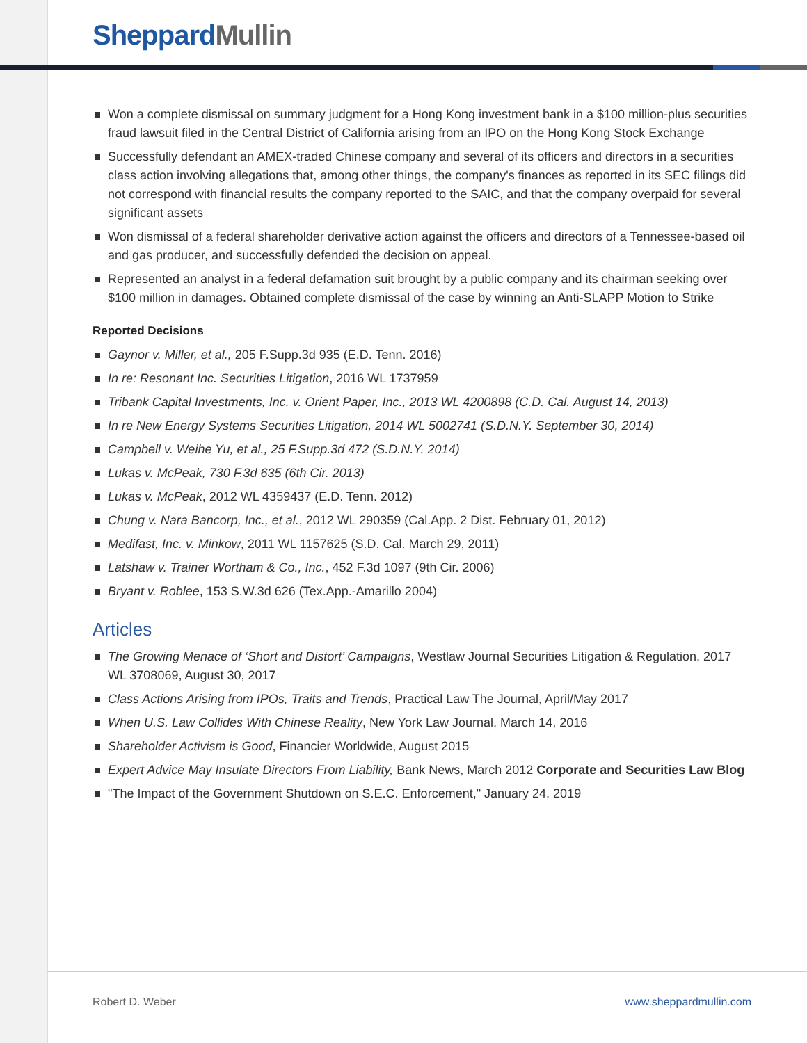Sheppard Mullin
Won a complete dismissal on summary judgment for a Hong Kong investment bank in a $100 million-plus securities fraud lawsuit filed in the Central District of California arising from an IPO on the Hong Kong Stock Exchange
Successfully defendant an AMEX-traded Chinese company and several of its officers and directors in a securities class action involving allegations that, among other things, the company's finances as reported in its SEC filings did not correspond with financial results the company reported to the SAIC, and that the company overpaid for several significant assets
Won dismissal of a federal shareholder derivative action against the officers and directors of a Tennessee-based oil and gas producer, and successfully defended the decision on appeal.
Represented an analyst in a federal defamation suit brought by a public company and its chairman seeking over $100 million in damages. Obtained complete dismissal of the case by winning an Anti-SLAPP Motion to Strike
Reported Decisions
Gaynor v. Miller, et al., 205 F.Supp.3d 935 (E.D. Tenn. 2016)
In re: Resonant Inc. Securities Litigation, 2016 WL 1737959
Tribank Capital Investments, Inc. v. Orient Paper, Inc., 2013 WL 4200898 (C.D. Cal. August 14, 2013)
In re New Energy Systems Securities Litigation, 2014 WL 5002741 (S.D.N.Y. September 30, 2014)
Campbell v. Weihe Yu, et al., 25 F.Supp.3d 472 (S.D.N.Y. 2014)
Lukas v. McPeak, 730 F.3d 635 (6th Cir. 2013)
Lukas v. McPeak, 2012 WL 4359437 (E.D. Tenn. 2012)
Chung v. Nara Bancorp, Inc., et al., 2012 WL 290359 (Cal.App. 2 Dist. February 01, 2012)
Medifast, Inc. v. Minkow, 2011 WL 1157625 (S.D. Cal. March 29, 2011)
Latshaw v. Trainer Wortham & Co., Inc., 452 F.3d 1097 (9th Cir. 2006)
Bryant v. Roblee, 153 S.W.3d 626 (Tex.App.-Amarillo 2004)
Articles
The Growing Menace of ‘Short and Distort’ Campaigns, Westlaw Journal Securities Litigation & Regulation, 2017 WL 3708069, August 30, 2017
Class Actions Arising from IPOs, Traits and Trends, Practical Law The Journal, April/May 2017
When U.S. Law Collides With Chinese Reality, New York Law Journal, March 14, 2016
Shareholder Activism is Good, Financier Worldwide, August 2015
Expert Advice May Insulate Directors From Liability, Bank News, March 2012 Corporate and Securities Law Blog
"The Impact of the Government Shutdown on S.E.C. Enforcement," January 24, 2019
Robert D. Weber www.sheppardmullin.com